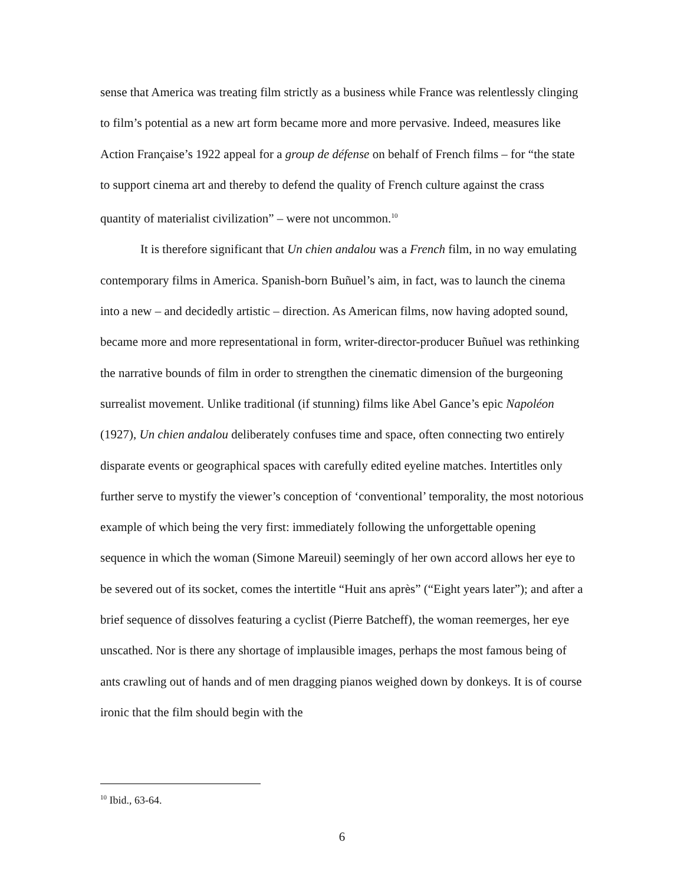sense that America was treating film strictly as a business while France was relentlessly clinging to film’s potential as a new art form became more and more pervasive. Indeed, measures like Action Française’s 1922 appeal for a group de défense on behalf of French films – for “the state to support cinema art and thereby to defend the quality of French culture against the crass quantity of materialist civilization” – were not uncommon.<sup>10</sup>
It is therefore significant that Un chien andalou was a French film, in no way emulating contemporary films in America. Spanish-born Buñuel’s aim, in fact, was to launch the cinema into a new – and decidedly artistic – direction. As American films, now having adopted sound, became more and more representational in form, writer-director-producer Buñuel was rethinking the narrative bounds of film in order to strengthen the cinematic dimension of the burgeoning surrealist movement. Unlike traditional (if stunning) films like Abel Gance’s epic Napoléon (1927), Un chien andalou deliberately confuses time and space, often connecting two entirely disparate events or geographical spaces with carefully edited eyeline matches. Intertitles only further serve to mystify the viewer’s conception of ‘conventional’ temporality, the most notorious example of which being the very first: immediately following the unforgettable opening sequence in which the woman (Simone Mareuil) seemingly of her own accord allows her eye to be severed out of its socket, comes the intertitle “Huit ans après” (“Eight years later”); and after a brief sequence of dissolves featuring a cyclist (Pierre Batcheff), the woman reemerges, her eye unscathed. Nor is there any shortage of implausible images, perhaps the most famous being of ants crawling out of hands and of men dragging pianos weighed down by donkeys. It is of course ironic that the film should begin with the
<sup>10</sup> Ibid., 63-64.
6